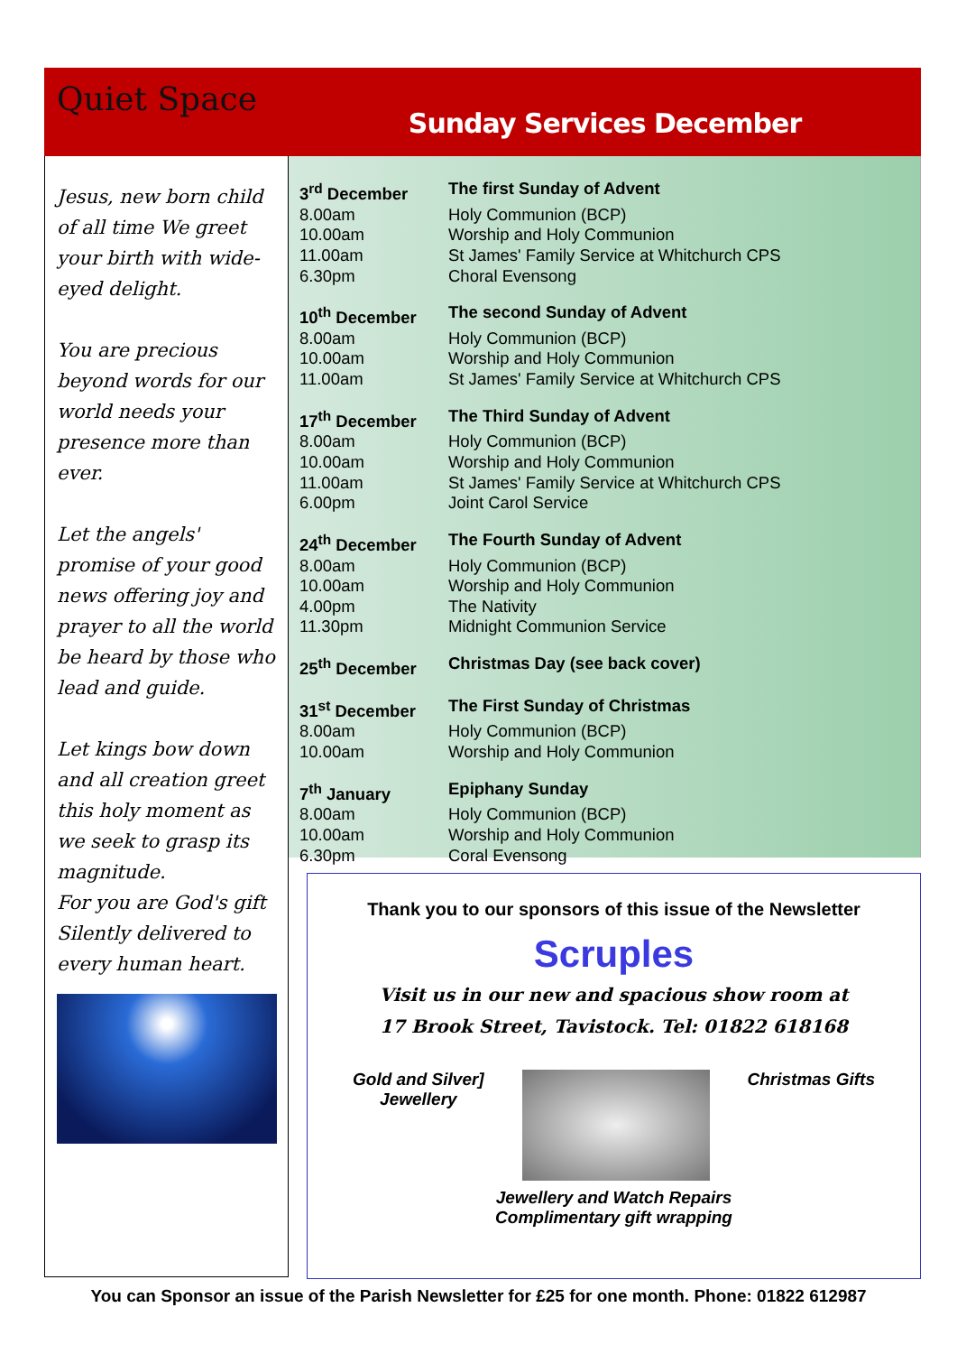Quiet Space
Sunday Services December
Jesus, new born child of all time We greet your birth with wide-eyed delight.
You are precious beyond words for our world needs your presence more than ever.
Let the angels' promise of your good news offering joy and prayer to all the world be heard by those who lead and guide.
Let kings bow down and all creation greet this holy moment as we seek to grasp its magnitude.
For you are God's gift Silently delivered to every human heart.
| 3<sup>rd</sup> December | The first Sunday of Advent |
| 8.00am | Holy Communion (BCP) |
| 10.00am | Worship and Holy Communion |
| 11.00am | St James' Family Service at Whitchurch CPS |
| 6.30pm | Choral Evensong |
| 10<sup>th</sup> December | The second Sunday of Advent |
| 8.00am | Holy Communion (BCP) |
| 10.00am | Worship and Holy Communion |
| 11.00am | St James' Family Service at Whitchurch CPS |
| 17<sup>th</sup> December | The Third Sunday of Advent |
| 8.00am | Holy Communion (BCP) |
| 10.00am | Worship and Holy Communion |
| 11.00am | St James' Family Service at Whitchurch CPS |
| 6.00pm | Joint Carol Service |
| 24<sup>th</sup> December | The Fourth Sunday of Advent |
| 8.00am | Holy Communion (BCP) |
| 10.00am | Worship and Holy Communion |
| 4.00pm | The Nativity |
| 11.30pm | Midnight Communion Service |
| 25<sup>th</sup> December | Christmas Day (see back cover) |
| 31<sup>st</sup> December | The First Sunday of Christmas |
| 8.00am | Holy Communion (BCP) |
| 10.00am | Worship and Holy Communion |
| 7<sup>th</sup> January | Epiphany Sunday |
| 8.00am | Holy Communion (BCP) |
| 10.00am | Worship and Holy Communion |
| 6.30pm | Coral Evensong |
Thank you to our sponsors of this issue of the Newsletter
Scruples
Visit us in our new and spacious show room at
17 Brook Street, Tavistock. Tel: 01822 618168
Gold and Silver]
Jewellery
Christmas Gifts
Jewellery and Watch Repairs
Complimentary gift wrapping
You can Sponsor an issue of the Parish Newsletter for £25 for one month. Phone: 01822 612987